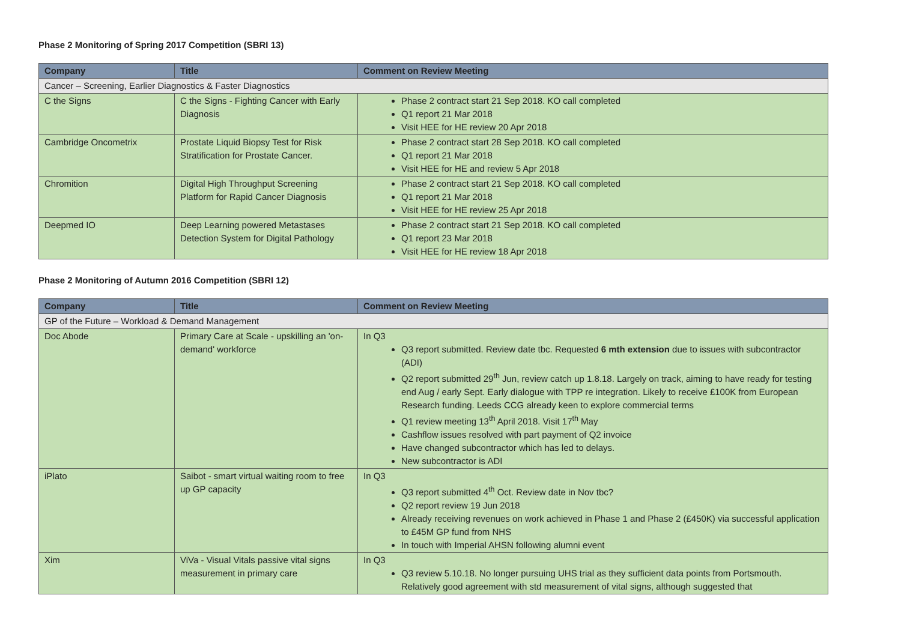Phase 2 Monitoring of Spring 2017 Competition (SBRI 13)
| Company | Title | Comment on Review Meeting |
| --- | --- | --- |
| Cancer – Screening, Earlier Diagnostics & Faster Diagnostics | | |
| C the Signs | C the Signs - Fighting Cancer with Early Diagnosis | Phase 2 contract start 21 Sep 2018. KO call completed Q1 report 21 Mar 2018 Visit HEE for HE review 20 Apr 2018 |
| Cambridge Oncometrix | Prostate Liquid Biopsy Test for Risk Stratification for Prostate Cancer. | Phase 2 contract start 28 Sep 2018. KO call completed Q1 report 21 Mar 2018 Visit HEE for HE and review 5 Apr 2018 |
| Chromition | Digital High Throughput Screening Platform for Rapid Cancer Diagnosis | Phase 2 contract start 21 Sep 2018. KO call completed Q1 report 21 Mar 2018 Visit HEE for HE review 25 Apr 2018 |
| Deepmed IO | Deep Learning powered Metastases Detection System for Digital Pathology | Phase 2 contract start 21 Sep 2018. KO call completed Q1 report 23 Mar 2018 Visit HEE for HE review 18 Apr 2018 |
Phase 2 Monitoring of Autumn 2016 Competition (SBRI 12)
| Company | Title | Comment on Review Meeting |
| --- | --- | --- |
| GP of the Future – Workload & Demand Management | | |
| Doc Abode | Primary Care at Scale - upskilling an 'on-demand' workforce | In Q3 Q3 report submitted. Review date tbc. Requested 6 mth extension due to issues with subcontractor (ADI) Q2 report submitted 29<sup>th</sup> Jun, review catch up 1.8.18. Largely on track, aiming to have ready for testing end Aug / early Sept. Early dialogue with TPP re integration. Likely to receive £100K from European Research funding. Leeds CCG already keen to explore commercial terms Q1 review meeting 13<sup>th</sup> April 2018. Visit 17<sup>th</sup> May Cashflow issues resolved with part payment of Q2 invoice Have changed subcontractor which has led to delays. New subcontractor is ADI |
| iPlato | Saibot - smart virtual waiting room to free up GP capacity | In Q3 Q3 report submitted 4<sup>th</sup> Oct. Review date in Nov tbc? Q2 report review 19 Jun 2018 Already receiving revenues on work achieved in Phase 1 and Phase 2 (£450K) via successful application to £45M GP fund from NHS In touch with Imperial AHSN following alumni event |
| Xim | ViVa - Visual Vitals passive vital signs measurement in primary care | In Q3 Q3 review 5.10.18. No longer pursuing UHS trial as they sufficient data points from Portsmouth. Relatively good agreement with std measurement of vital signs, although suggested that |